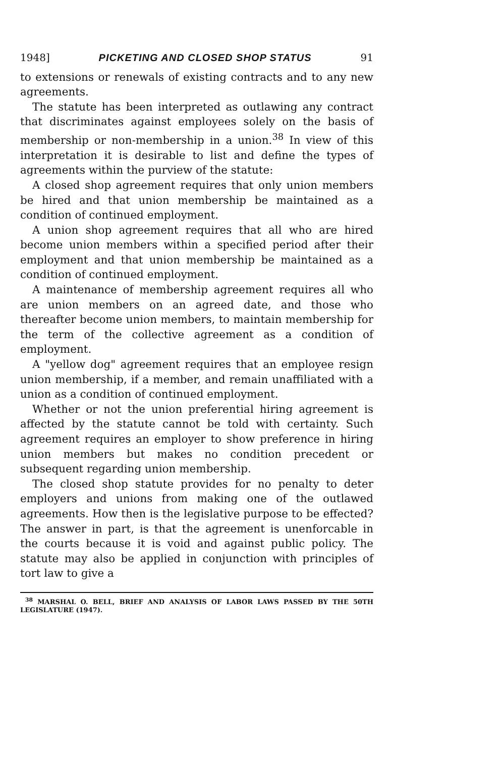1948] PICKETING AND CLOSED SHOP STATUS 91
to extensions or renewals of existing contracts and to any new agreements.
The statute has been interpreted as outlawing any contract that discriminates against employees solely on the basis of membership or non-membership in a union.<sup>38</sup> In view of this interpretation it is desirable to list and define the types of agreements within the purview of the statute:
A closed shop agreement requires that only union members be hired and that union membership be maintained as a condition of continued employment.
A union shop agreement requires that all who are hired become union members within a specified period after their employment and that union membership be maintained as a condition of continued employment.
A maintenance of membership agreement requires all who are union members on an agreed date, and those who thereafter become union members, to maintain membership for the term of the collective agreement as a condition of employment.
A "yellow dog" agreement requires that an employee resign union membership, if a member, and remain unaffiliated with a union as a condition of continued employment.
Whether or not the union preferential hiring agreement is affected by the statute cannot be told with certainty. Such agreement requires an employer to show preference in hiring union members but makes no condition precedent or subsequent regarding union membership.
The closed shop statute provides for no penalty to deter employers and unions from making one of the outlawed agreements. How then is the legislative purpose to be effected? The answer in part, is that the agreement is unenforcable in the courts because it is void and against public policy. The statute may also be applied in conjunction with principles of tort law to give a
<sup>38</sup> MARSHAL O. BELL, BRIEF AND ANALYSIS OF LABOR LAWS PASSED BY THE 50TH LEGISLATURE (1947).